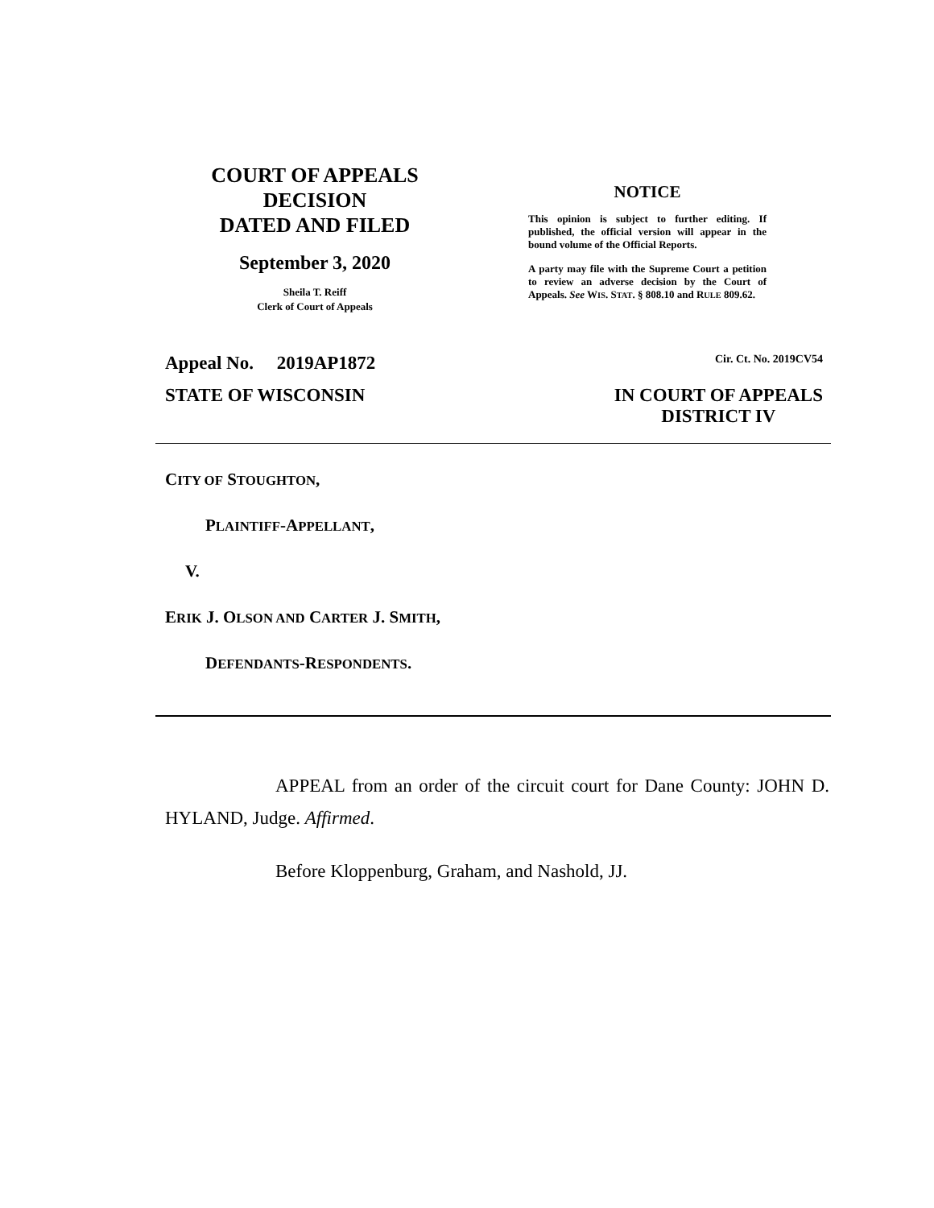COURT OF APPEALS
DECISION
DATED AND FILED
September 3, 2020
Sheila T. Reiff
Clerk of Court of Appeals
NOTICE
This opinion is subject to further editing. If published, the official version will appear in the bound volume of the Official Reports.
A party may file with the Supreme Court a petition to review an adverse decision by the Court of Appeals. See WIS. STAT. § 808.10 and RULE 809.62.
Appeal No. 2019AP1872 Cir. Ct. No. 2019CV54
STATE OF WISCONSIN IN COURT OF APPEALS
DISTRICT IV
CITY OF STOUGHTON,
PLAINTIFF-APPELLANT,
V.
ERIK J. OLSON AND CARTER J. SMITH,
DEFENDANTS-RESPONDENTS.
APPEAL from an order of the circuit court for Dane County: JOHN D. HYLAND, Judge. Affirmed.
Before Kloppenburg, Graham, and Nashold, JJ.